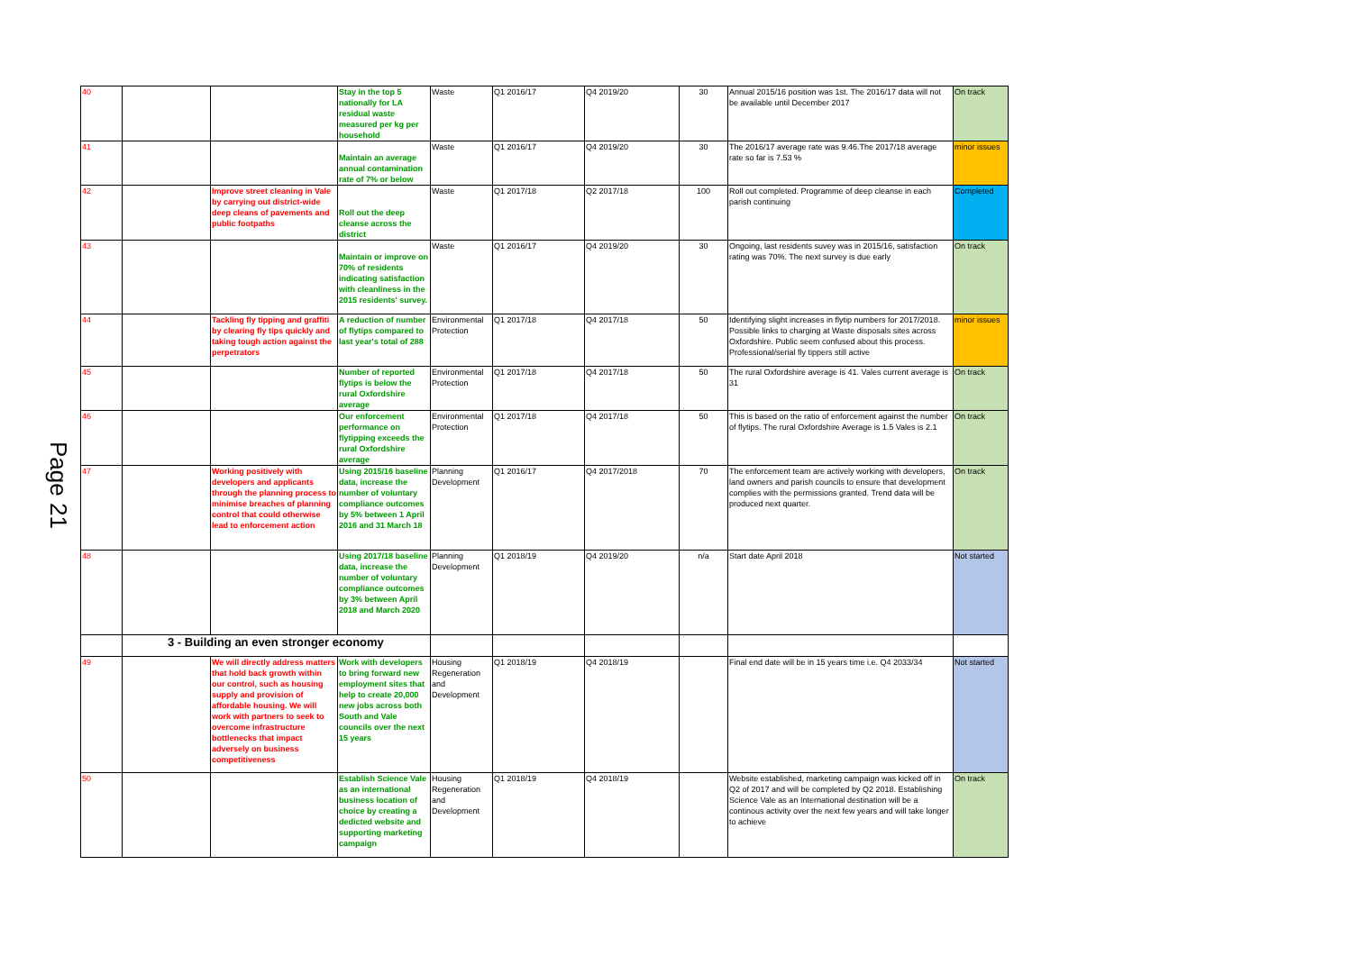Page 21
| 40 | | | Stay in the top 5 nationally for LA residual waste measured per kg per household | Waste | Q1 2016/17 | Q4 2019/20 | 30 | Annual 2015/16 position was 1st. The 2016/17 data will not be available until December 2017 | On track |
| 41 | | | Maintain an average annual contamination rate of 7% or below | Waste | Q1 2016/17 | Q4 2019/20 | 30 | The 2016/17 average rate was 9.46.The 2017/18 average rate so far is 7.53 % | minor issues |
| 42 | | Improve street cleaning in Vale by carrying out district-wide deep cleans of pavements and public footpaths | Roll out the deep cleanse across the district | Waste | Q1 2017/18 | Q2 2017/18 | 100 | Roll out completed. Programme of deep cleanse in each parish continuing | Completed |
| 43 | | | Maintain or improve on 70% of residents indicating satisfaction with cleanliness in the 2015 residents' survey. | Waste | Q1 2016/17 | Q4 2019/20 | 30 | Ongoing, last residents suvey was in 2015/16, satisfaction rating was 70%. The next survey is due early | On track |
| 44 | | Tackling fly tipping and graffiti by clearing fly tips quickly and taking tough action against the perpetrators | A reduction of number of flytips compared to last year's total of 288 | Environmental Protection | Q1 2017/18 | Q4 2017/18 | 50 | Identifying slight increases in flytip numbers for 2017/2018. Possible links to charging at Waste disposals sites across Oxfordshire. Public seem confused about this process. Professional/serial fly tippers still active | minor issues |
| 45 | | | Number of reported flytips is below the rural Oxfordshire average | Environmental Protection | Q1 2017/18 | Q4 2017/18 | 50 | The rural Oxfordshire average is 41. Vales current average is 31 | On track |
| 46 | | | Our enforcement performance on flytipping exceeds the rural Oxfordshire average | Environmental Protection | Q1 2017/18 | Q4 2017/18 | 50 | This is based on the ratio of enforcement against the number of flytips. The rural Oxfordshire Average is 1.5 Vales is 2.1 | On track |
| 47 | | Working positively with developers and applicants through the planning process to minimise breaches of planning control that could otherwise lead to enforcement action | Using 2015/16 baseline data, increase the number of voluntary compliance outcomes by 5% between 1 April 2016 and 31 March 18 | Planning Development | Q1 2016/17 | Q4 2017/2018 | 70 | The enforcement team are actively working with developers, land owners and parish councils to ensure that development complies with the permissions granted. Trend data will be produced next quarter. | On track |
| 48 | | | Using 2017/18 baseline data, increase the number of voluntary compliance outcomes by 3% between April 2018 and March 2020 | Planning Development | Q1 2018/19 | Q4 2019/20 | n/a | Start date April 2018 | Not started |
| | 3 - Building an even stronger economy | | | | | | | | |
| 49 | | We will directly address matters that hold back growth within our control, such as housing supply and provision of affordable housing. We will work with partners to seek to overcome infrastructure bottlenecks that impact adversely on business competitiveness | Work with developers to bring forward new employment sites that help to create 20,000 new jobs across both South and Vale councils over the next 15 years | Housing Regeneration and Development | Q1 2018/19 | Q4 2018/19 | | Final end date will be in 15 years time i.e. Q4 2033/34 | Not started |
| 50 | | | Establish Science Vale as an international business location of choice by creating a dedicted website and supporting marketing campaign | Housing Regeneration and Development | Q1 2018/19 | Q4 2018/19 | | Website established, marketing campaign was kicked off in Q2 of 2017 and will be completed by Q2 2018. Establishing Science Vale as an International destination will be a continous activity over the next few years and will take longer to achieve | On track |